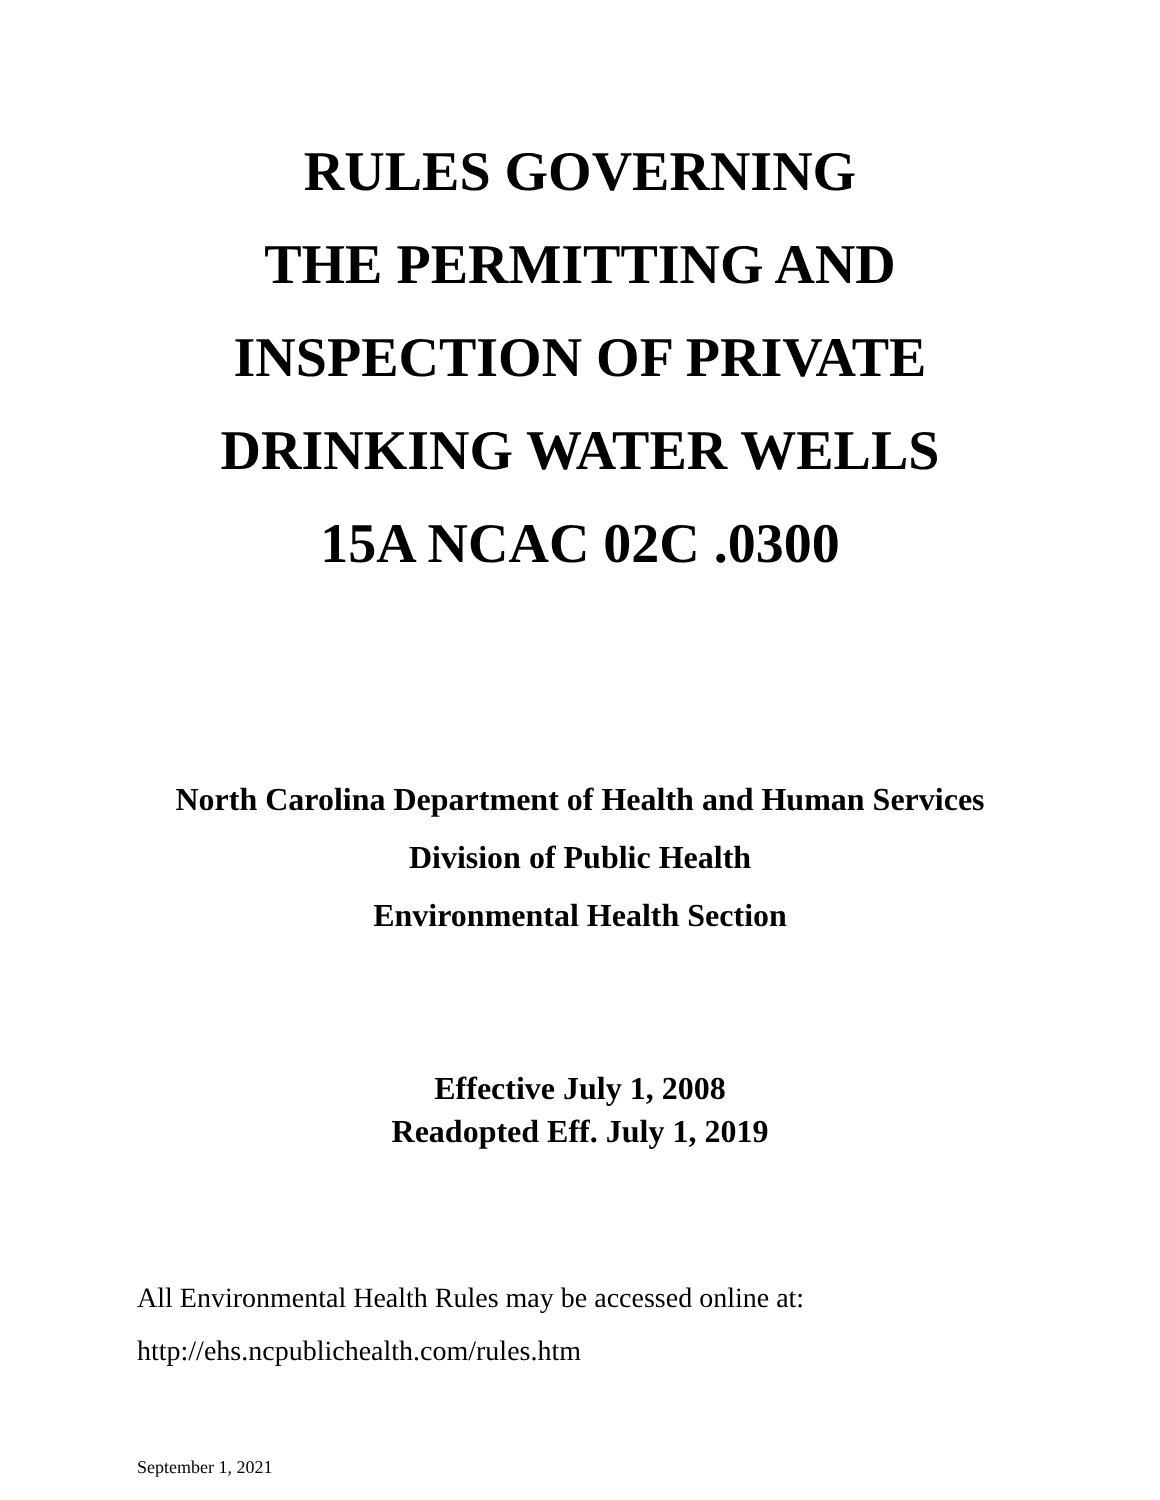RULES GOVERNING
THE PERMITTING AND
INSPECTION OF PRIVATE
DRINKING WATER WELLS
15A NCAC 02C .0300
North Carolina Department of Health and Human Services
Division of Public Health
Environmental Health Section
Effective July 1, 2008
Readopted Eff. July 1, 2019
All Environmental Health Rules may be accessed online at:
http://ehs.ncpublichealth.com/rules.htm
September 1, 2021